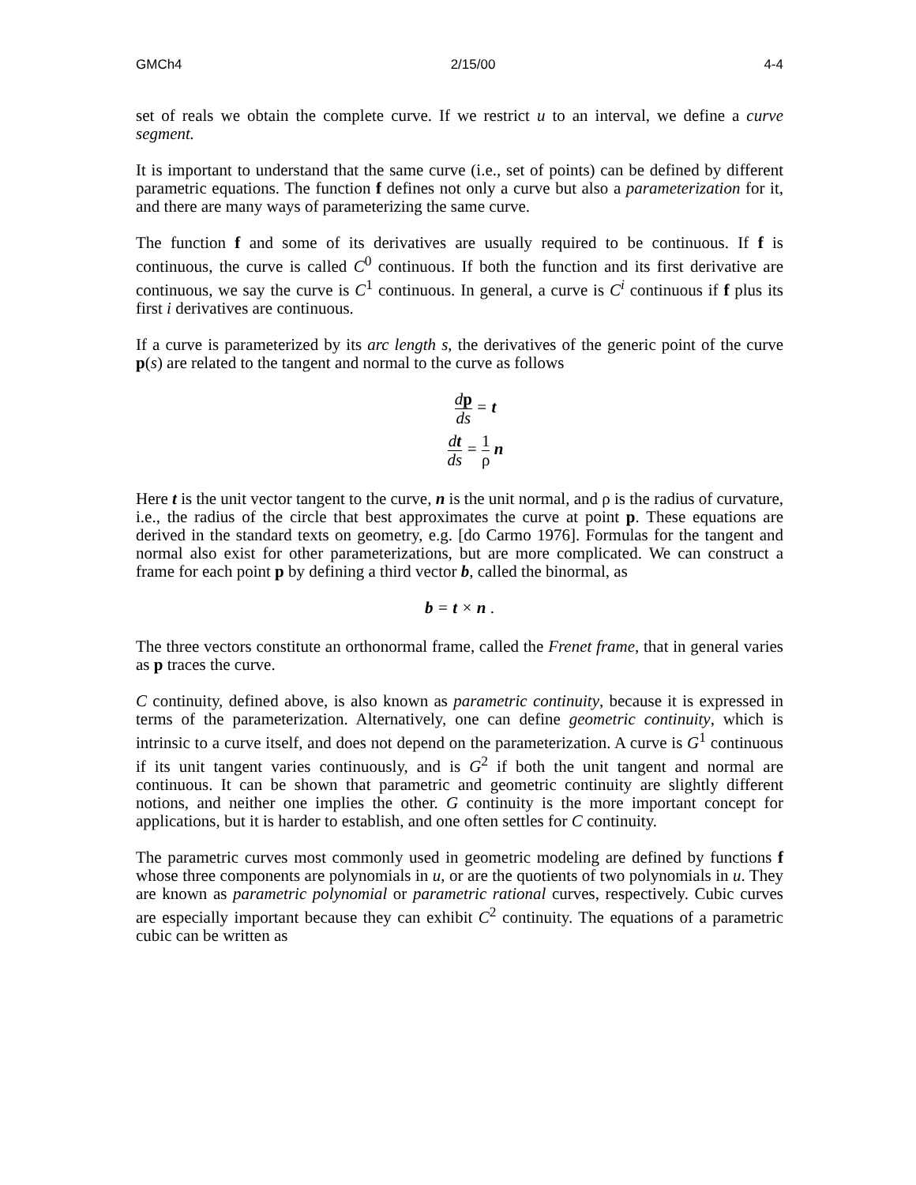GMCh4 2/15/00 4-4
set of reals we obtain the complete curve. If we restrict u to an interval, we define a curve segment.
It is important to understand that the same curve (i.e., set of points) can be defined by different parametric equations. The function f defines not only a curve but also a parameterization for it, and there are many ways of parameterizing the same curve.
The function f and some of its derivatives are usually required to be continuous. If f is continuous, the curve is called C<sup>0</sup> continuous. If both the function and its first derivative are continuous, we say the curve is C<sup>1</sup> continuous. In general, a curve is C<sup>i</sup> continuous if f plus its first i derivatives are continuous.
If a curve is parameterized by its arc length s, the derivatives of the generic point of the curve p(s) are related to the tangent and normal to the curve as follows
dp ds = t
dt ds = 1 ρ n
Here t is the unit vector tangent to the curve, n is the unit normal, and ρ is the radius of curvature, i.e., the radius of the circle that best approximates the curve at point p. These equations are derived in the standard texts on geometry, e.g. [do Carmo 1976]. Formulas for the tangent and normal also exist for other parameterizations, but are more complicated. We can construct a frame for each point p by defining a third vector b, called the binormal, as
b = t × n .
The three vectors constitute an orthonormal frame, called the Frenet frame, that in general varies as p traces the curve.
C continuity, defined above, is also known as parametric continuity, because it is expressed in terms of the parameterization. Alternatively, one can define geometric continuity, which is intrinsic to a curve itself, and does not depend on the parameterization. A curve is G<sup>1</sup> continuous if its unit tangent varies continuously, and is G<sup>2</sup> if both the unit tangent and normal are continuous. It can be shown that parametric and geometric continuity are slightly different notions, and neither one implies the other. G continuity is the more important concept for applications, but it is harder to establish, and one often settles for C continuity.
The parametric curves most commonly used in geometric modeling are defined by functions f whose three components are polynomials in u, or are the quotients of two polynomials in u. They are known as parametric polynomial or parametric rational curves, respectively. Cubic curves are especially important because they can exhibit C<sup>2</sup> continuity. The equations of a parametric cubic can be written as